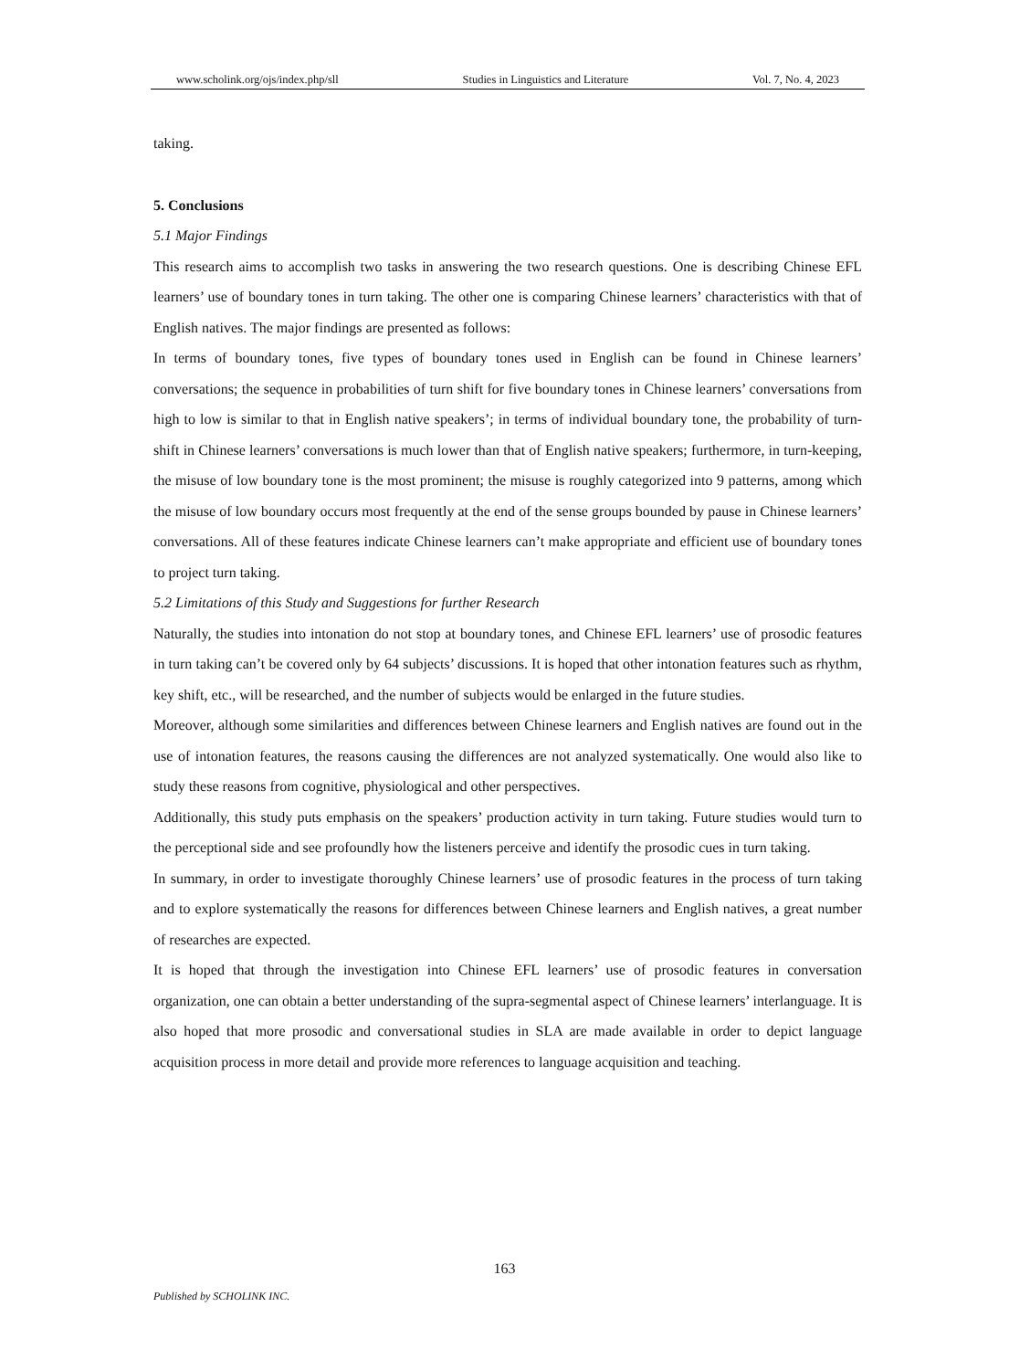www.scholink.org/ojs/index.php/sll Studies in Linguistics and Literature Vol. 7, No. 4, 2023
taking.
5. Conclusions
5.1 Major Findings
This research aims to accomplish two tasks in answering the two research questions. One is describing Chinese EFL learners’ use of boundary tones in turn taking. The other one is comparing Chinese learners’ characteristics with that of English natives. The major findings are presented as follows:
In terms of boundary tones, five types of boundary tones used in English can be found in Chinese learners’ conversations; the sequence in probabilities of turn shift for five boundary tones in Chinese learners’ conversations from high to low is similar to that in English native speakers’; in terms of individual boundary tone, the probability of turn-shift in Chinese learners’ conversations is much lower than that of English native speakers; furthermore, in turn-keeping, the misuse of low boundary tone is the most prominent; the misuse is roughly categorized into 9 patterns, among which the misuse of low boundary occurs most frequently at the end of the sense groups bounded by pause in Chinese learners’ conversations. All of these features indicate Chinese learners can’t make appropriate and efficient use of boundary tones to project turn taking.
5.2 Limitations of this Study and Suggestions for further Research
Naturally, the studies into intonation do not stop at boundary tones, and Chinese EFL learners’ use of prosodic features in turn taking can’t be covered only by 64 subjects’ discussions. It is hoped that other intonation features such as rhythm, key shift, etc., will be researched, and the number of subjects would be enlarged in the future studies.
Moreover, although some similarities and differences between Chinese learners and English natives are found out in the use of intonation features, the reasons causing the differences are not analyzed systematically. One would also like to study these reasons from cognitive, physiological and other perspectives.
Additionally, this study puts emphasis on the speakers’ production activity in turn taking. Future studies would turn to the perceptional side and see profoundly how the listeners perceive and identify the prosodic cues in turn taking.
In summary, in order to investigate thoroughly Chinese learners’ use of prosodic features in the process of turn taking and to explore systematically the reasons for differences between Chinese learners and English natives, a great number of researches are expected.
It is hoped that through the investigation into Chinese EFL learners’ use of prosodic features in conversation organization, one can obtain a better understanding of the supra-segmental aspect of Chinese learners’ interlanguage. It is also hoped that more prosodic and conversational studies in SLA are made available in order to depict language acquisition process in more detail and provide more references to language acquisition and teaching.
163
Published by SCHOLINK INC.